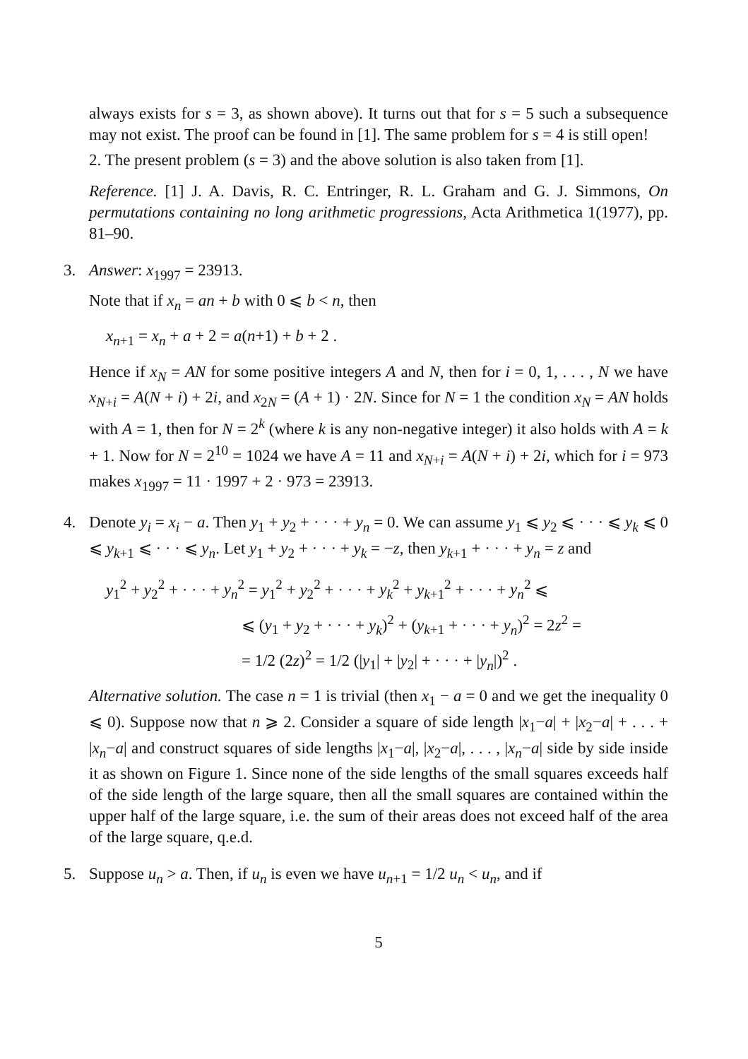always exists for s = 3, as shown above). It turns out that for s = 5 such a subsequence may not exist. The proof can be found in [1]. The same problem for s = 4 is still open!
2. The present problem (s = 3) and the above solution is also taken from [1].
Reference. [1] J. A. Davis, R. C. Entringer, R. L. Graham and G. J. Simmons, On permutations containing no long arithmetic progressions, Acta Arithmetica 1(1977), pp. 81–90.
3.
Answer: x<sub>1997</sub> = 23913.
Note that if x<sub>n</sub> = an + b with 0 ⩽ b < n, then
x<sub>n+1</sub> = x<sub>n</sub> + a + 2 = a(n+1) + b + 2 .
Hence if x<sub>N</sub> = AN for some positive integers A and N, then for i = 0, 1, . . . , N we have x<sub>N+i</sub> = A(N + i) + 2i, and x<sub>2N</sub> = (A + 1) · 2N. Since for N = 1 the condition x<sub>N</sub> = AN holds with A = 1, then for N = 2<sup>k</sup> (where k is any non-negative integer) it also holds with A = k + 1. Now for N = 2<sup>10</sup> = 1024 we have A = 11 and x<sub>N+i</sub> = A(N + i) + 2i, which for i = 973 makes x<sub>1997</sub> = 11 · 1997 + 2 · 973 = 23913.
4.
Denote y<sub>i</sub> = x<sub>i</sub> − a. Then y<sub>1</sub> + y<sub>2</sub> + · · · + y<sub>n</sub> = 0. We can assume y<sub>1</sub> ⩽ y<sub>2</sub> ⩽ · · · ⩽ y<sub>k</sub> ⩽ 0 ⩽ y<sub>k+1</sub> ⩽ · · · ⩽ y<sub>n</sub>. Let y<sub>1</sub> + y<sub>2</sub> + · · · + y<sub>k</sub> = −z, then y<sub>k+1</sub> + · · · + y<sub>n</sub> = z and
y<sub>1</sub><sup>2</sup> + y<sub>2</sub><sup>2</sup> + · · · + y<sub>n</sub><sup>2</sup> = y<sub>1</sub><sup>2</sup> + y<sub>2</sub><sup>2</sup> + · · · + y<sub>k</sub><sup>2</sup> + y<sub>k+1</sub><sup>2</sup> + · · · + y<sub>n</sub><sup>2</sup> ⩽
⩽ (y<sub>1</sub> + y<sub>2</sub> + · · · + y<sub>k</sub>)<sup>2</sup> + (y<sub>k+1</sub> + · · · + y<sub>n</sub>)<sup>2</sup> = 2z<sup>2</sup> =
= 1/2 (2z)<sup>2</sup> = 1/2 (|y<sub>1</sub>| + |y<sub>2</sub>| + · · · + |y<sub>n</sub>|)<sup>2</sup> .
Alternative solution. The case n = 1 is trivial (then x<sub>1</sub> − a = 0 and we get the inequality 0 ⩽ 0). Suppose now that n ⩾ 2. Consider a square of side length |x<sub>1</sub>−a| + |x<sub>2</sub>−a| + . . . + |x<sub>n</sub>−a| and construct squares of side lengths |x<sub>1</sub>−a|, |x<sub>2</sub>−a|, . . . , |x<sub>n</sub>−a| side by side inside it as shown on Figure 1. Since none of the side lengths of the small squares exceeds half of the side length of the large square, then all the small squares are contained within the upper half of the large square, i.e. the sum of their areas does not exceed half of the area of the large square, q.e.d.
5.
Suppose u<sub>n</sub> > a. Then, if u<sub>n</sub> is even we have u<sub>n+1</sub> = 1/2 u<sub>n</sub> < u<sub>n</sub>, and if
5